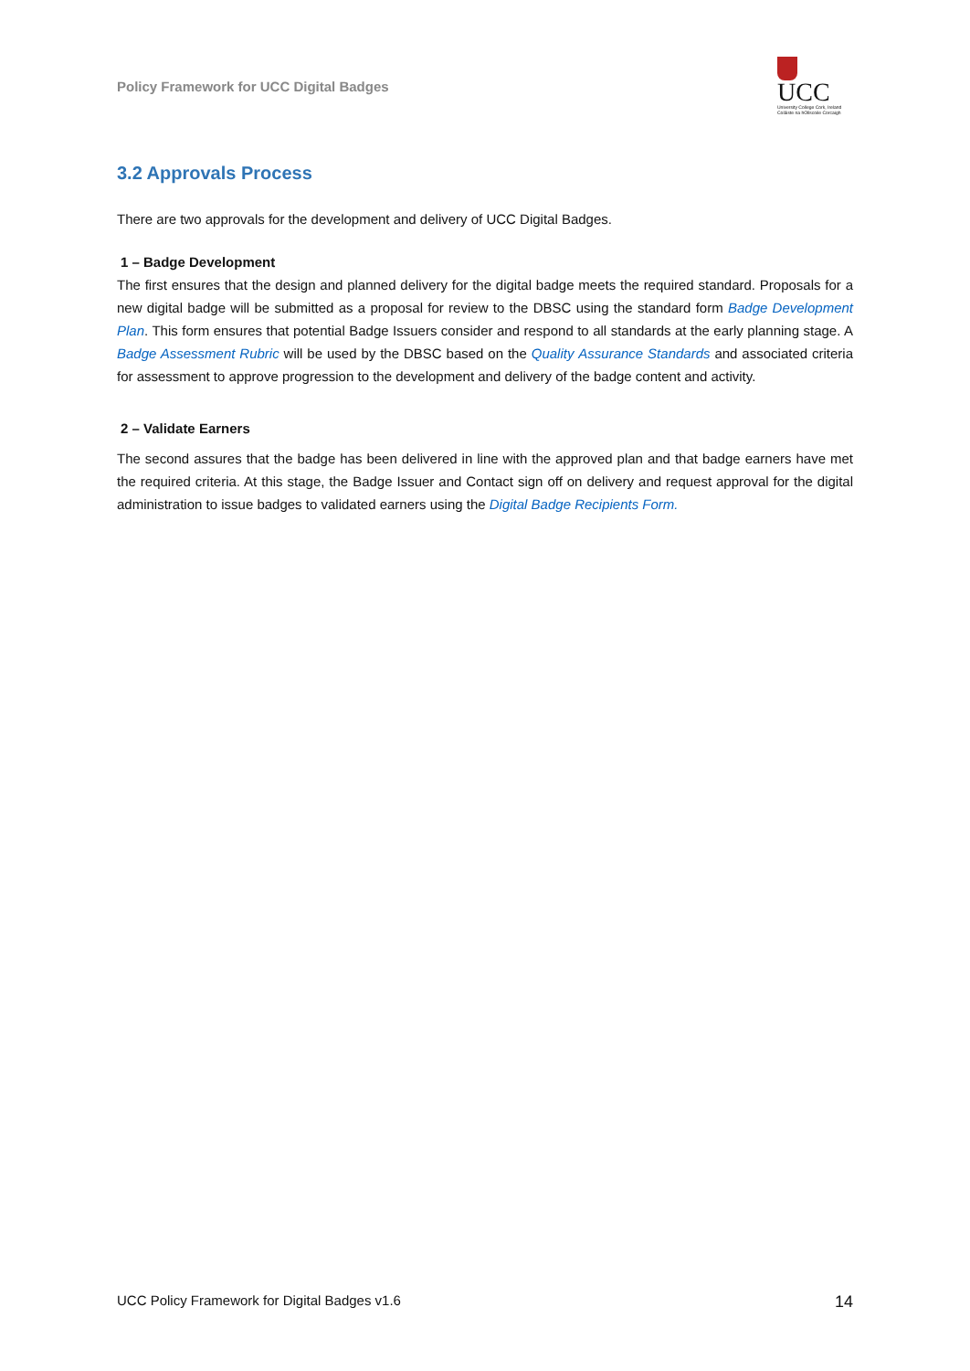Policy Framework for UCC Digital Badges
UCC
University College Cork, Ireland
Coláiste na hOllscoile Corcaigh
3.2 Approvals Process
There are two approvals for the development and delivery of UCC Digital Badges.
1 – Badge Development
The first ensures that the design and planned delivery for the digital badge meets the required standard. Proposals for a new digital badge will be submitted as a proposal for review to the DBSC using the standard form Badge Development Plan. This form ensures that potential Badge Issuers consider and respond to all standards at the early planning stage. A Badge Assessment Rubric will be used by the DBSC based on the Quality Assurance Standards and associated criteria for assessment to approve progression to the development and delivery of the badge content and activity.
2 – Validate Earners
The second assures that the badge has been delivered in line with the approved plan and that badge earners have met the required criteria. At this stage, the Badge Issuer and Contact sign off on delivery and request approval for the digital administration to issue badges to validated earners using the Digital Badge Recipients Form.
UCC Policy Framework for Digital Badges v1.6 14